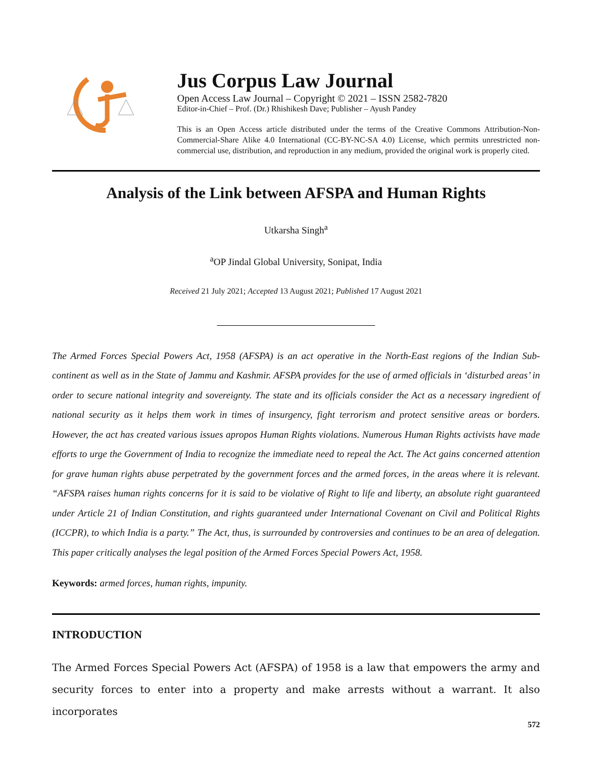Jus Corpus Law Journal
Open Access Law Journal – Copyright © 2021 – ISSN 2582-7820
Editor-in-Chief – Prof. (Dr.) Rhishikesh Dave; Publisher – Ayush Pandey
This is an Open Access article distributed under the terms of the Creative Commons Attribution-Non-Commercial-Share Alike 4.0 International (CC-BY-NC-SA 4.0) License, which permits unrestricted non-commercial use, distribution, and reproduction in any medium, provided the original work is properly cited.
Analysis of the Link between AFSPA and Human Rights
Utkarsha Singh<sup>a</sup>
<sup>a</sup> OP Jindal Global University, Sonipat, India
Received 21 July 2021; Accepted 13 August 2021; Published 17 August 2021
The Armed Forces Special Powers Act, 1958 (AFSPA) is an act operative in the North-East regions of the Indian Sub-continent as well as in the State of Jammu and Kashmir. AFSPA provides for the use of armed officials in ‘disturbed areas’ in order to secure national integrity and sovereignty. The state and its officials consider the Act as a necessary ingredient of national security as it helps them work in times of insurgency, fight terrorism and protect sensitive areas or borders. However, the act has created various issues apropos Human Rights violations. Numerous Human Rights activists have made efforts to urge the Government of India to recognize the immediate need to repeal the Act. The Act gains concerned attention for grave human rights abuse perpetrated by the government forces and the armed forces, in the areas where it is relevant. “AFSPA raises human rights concerns for it is said to be violative of Right to life and liberty, an absolute right guaranteed under Article 21 of Indian Constitution, and rights guaranteed under International Covenant on Civil and Political Rights (ICCPR), to which India is a party.” The Act, thus, is surrounded by controversies and continues to be an area of delegation. This paper critically analyses the legal position of the Armed Forces Special Powers Act, 1958.
Keywords: armed forces, human rights, impunity.
INTRODUCTION
The Armed Forces Special Powers Act (AFSPA) of 1958 is a law that empowers the army and security forces to enter into a property and make arrests without a warrant. It also incorporates
572